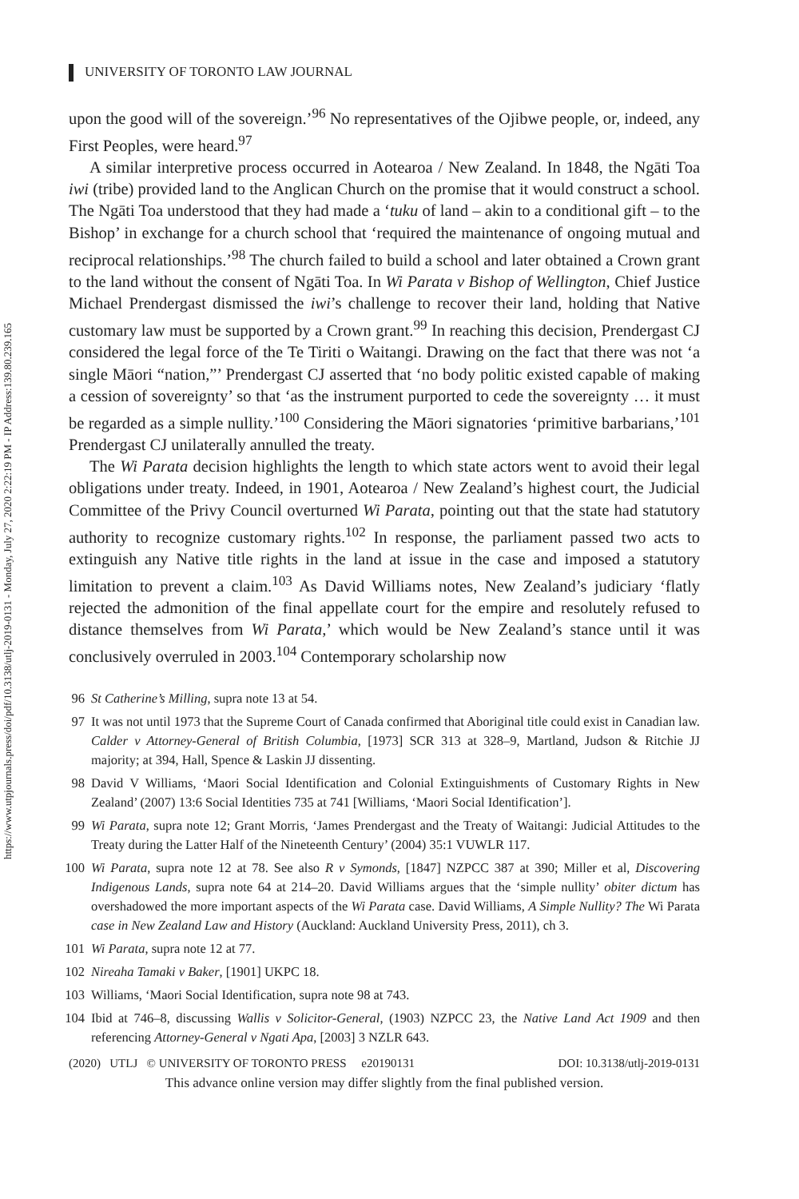https://www.utpjournals.press/doi/pdf/10.3138/utlj-2019-0131 - Monday, July 27, 2020 2:22:19 PM - IP Address:139.80.239.165
UNIVERSITY OF TORONTO LAW JOURNAL
upon the good will of the sovereign.’<sup>96</sup> No representatives of the Ojibwe people, or, indeed, any First Peoples, were heard.<sup>97</sup>
A similar interpretive process occurred in Aotearoa / New Zealand. In 1848, the Ngāti Toa iwi (tribe) provided land to the Anglican Church on the promise that it would construct a school. The Ngāti Toa understood that they had made a ‘tuku of land – akin to a conditional gift – to the Bishop’ in exchange for a church school that ‘required the maintenance of ongoing mutual and reciprocal relationships.’<sup>98</sup> The church failed to build a school and later obtained a Crown grant to the land without the consent of Ngāti Toa. In Wi Parata v Bishop of Wellington, Chief Justice Michael Prendergast dismissed the iwi’s challenge to recover their land, holding that Native customary law must be supported by a Crown grant.<sup>99</sup> In reaching this decision, Prendergast CJ considered the legal force of the Te Tiriti o Waitangi. Drawing on the fact that there was not ‘a single Māori “nation,”’ Prendergast CJ asserted that ‘no body politic existed capable of making a cession of sovereignty’ so that ‘as the instrument purported to cede the sovereignty … it must be regarded as a simple nullity.’<sup>100</sup> Considering the Māori signatories ‘primitive barbarians,’<sup>101</sup> Prendergast CJ unilaterally annulled the treaty.
The Wi Parata decision highlights the length to which state actors went to avoid their legal obligations under treaty. Indeed, in 1901, Aotearoa / New Zealand’s highest court, the Judicial Committee of the Privy Council overturned Wi Parata, pointing out that the state had statutory authority to recognize customary rights.<sup>102</sup> In response, the parliament passed two acts to extinguish any Native title rights in the land at issue in the case and imposed a statutory limitation to prevent a claim.<sup>103</sup> As David Williams notes, New Zealand’s judiciary ‘flatly rejected the admonition of the final appellate court for the empire and resolutely refused to distance themselves from Wi Parata,’ which would be New Zealand’s stance until it was conclusively overruled in 2003.<sup>104</sup> Contemporary scholarship now
96 St Catherine’s Milling, supra note 13 at 54.
97 It was not until 1973 that the Supreme Court of Canada confirmed that Aboriginal title could exist in Canadian law. Calder v Attorney-General of British Columbia, [1973] SCR 313 at 328–9, Martland, Judson & Ritchie JJ majority; at 394, Hall, Spence & Laskin JJ dissenting.
98 David V Williams, ‘Maori Social Identification and Colonial Extinguishments of Customary Rights in New Zealand’ (2007) 13:6 Social Identities 735 at 741 [Williams, ‘Maori Social Identification’].
99 Wi Parata, supra note 12; Grant Morris, ‘James Prendergast and the Treaty of Waitangi: Judicial Attitudes to the Treaty during the Latter Half of the Nineteenth Century’ (2004) 35:1 VUWLR 117.
100 Wi Parata, supra note 12 at 78. See also R v Symonds, [1847] NZPCC 387 at 390; Miller et al, Discovering Indigenous Lands, supra note 64 at 214–20. David Williams argues that the ‘simple nullity’ obiter dictum has overshadowed the more important aspects of the Wi Parata case. David Williams, A Simple Nullity? The Wi Parata case in New Zealand Law and History (Auckland: Auckland University Press, 2011), ch 3.
101 Wi Parata, supra note 12 at 77.
102 Nireaha Tamaki v Baker, [1901] UKPC 18.
103 Williams, ‘Maori Social Identification, supra note 98 at 743.
104 Ibid at 746–8, discussing Wallis v Solicitor-General, (1903) NZPCC 23, the Native Land Act 1909 and then referencing Attorney-General v Ngati Apa, [2003] 3 NZLR 643.
(2020) UTLJ © UNIVERSITY OF TORONTO PRESS e20190131 DOI: 10.3138/utlj-2019-0131
This advance online version may differ slightly from the final published version.